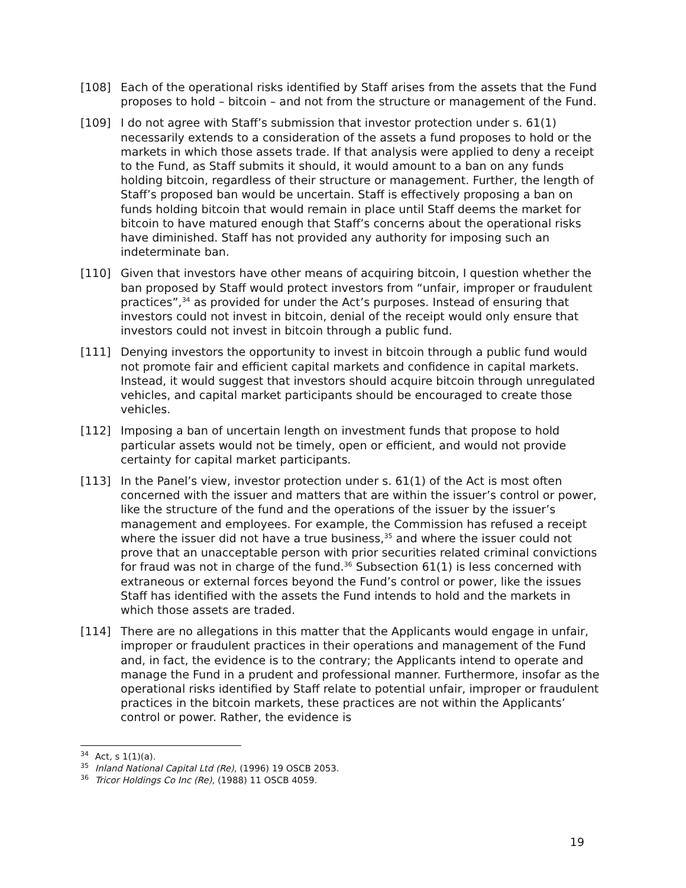[108] Each of the operational risks identified by Staff arises from the assets that the Fund proposes to hold – bitcoin – and not from the structure or management of the Fund.
[109] I do not agree with Staff’s submission that investor protection under s. 61(1) necessarily extends to a consideration of the assets a fund proposes to hold or the markets in which those assets trade. If that analysis were applied to deny a receipt to the Fund, as Staff submits it should, it would amount to a ban on any funds holding bitcoin, regardless of their structure or management. Further, the length of Staff’s proposed ban would be uncertain. Staff is effectively proposing a ban on funds holding bitcoin that would remain in place until Staff deems the market for bitcoin to have matured enough that Staff’s concerns about the operational risks have diminished. Staff has not provided any authority for imposing such an indeterminate ban.
[110] Given that investors have other means of acquiring bitcoin, I question whether the ban proposed by Staff would protect investors from “unfair, improper or fraudulent practices”,<sup>34</sup> as provided for under the Act’s purposes. Instead of ensuring that investors could not invest in bitcoin, denial of the receipt would only ensure that investors could not invest in bitcoin through a public fund.
[111] Denying investors the opportunity to invest in bitcoin through a public fund would not promote fair and efficient capital markets and confidence in capital markets. Instead, it would suggest that investors should acquire bitcoin through unregulated vehicles, and capital market participants should be encouraged to create those vehicles.
[112] Imposing a ban of uncertain length on investment funds that propose to hold particular assets would not be timely, open or efficient, and would not provide certainty for capital market participants.
[113] In the Panel’s view, investor protection under s. 61(1) of the Act is most often concerned with the issuer and matters that are within the issuer’s control or power, like the structure of the fund and the operations of the issuer by the issuer’s management and employees. For example, the Commission has refused a receipt where the issuer did not have a true business,<sup>35</sup> and where the issuer could not prove that an unacceptable person with prior securities related criminal convictions for fraud was not in charge of the fund.<sup>36</sup> Subsection 61(1) is less concerned with extraneous or external forces beyond the Fund’s control or power, like the issues Staff has identified with the assets the Fund intends to hold and the markets in which those assets are traded.
[114] There are no allegations in this matter that the Applicants would engage in unfair, improper or fraudulent practices in their operations and management of the Fund and, in fact, the evidence is to the contrary; the Applicants intend to operate and manage the Fund in a prudent and professional manner. Furthermore, insofar as the operational risks identified by Staff relate to potential unfair, improper or fraudulent practices in the bitcoin markets, these practices are not within the Applicants’ control or power. Rather, the evidence is
<sup>34</sup> Act, s 1(1)(a).
<sup>35</sup> Inland National Capital Ltd (Re), (1996) 19 OSCB 2053.
<sup>36</sup> Tricor Holdings Co Inc (Re), (1988) 11 OSCB 4059.
19